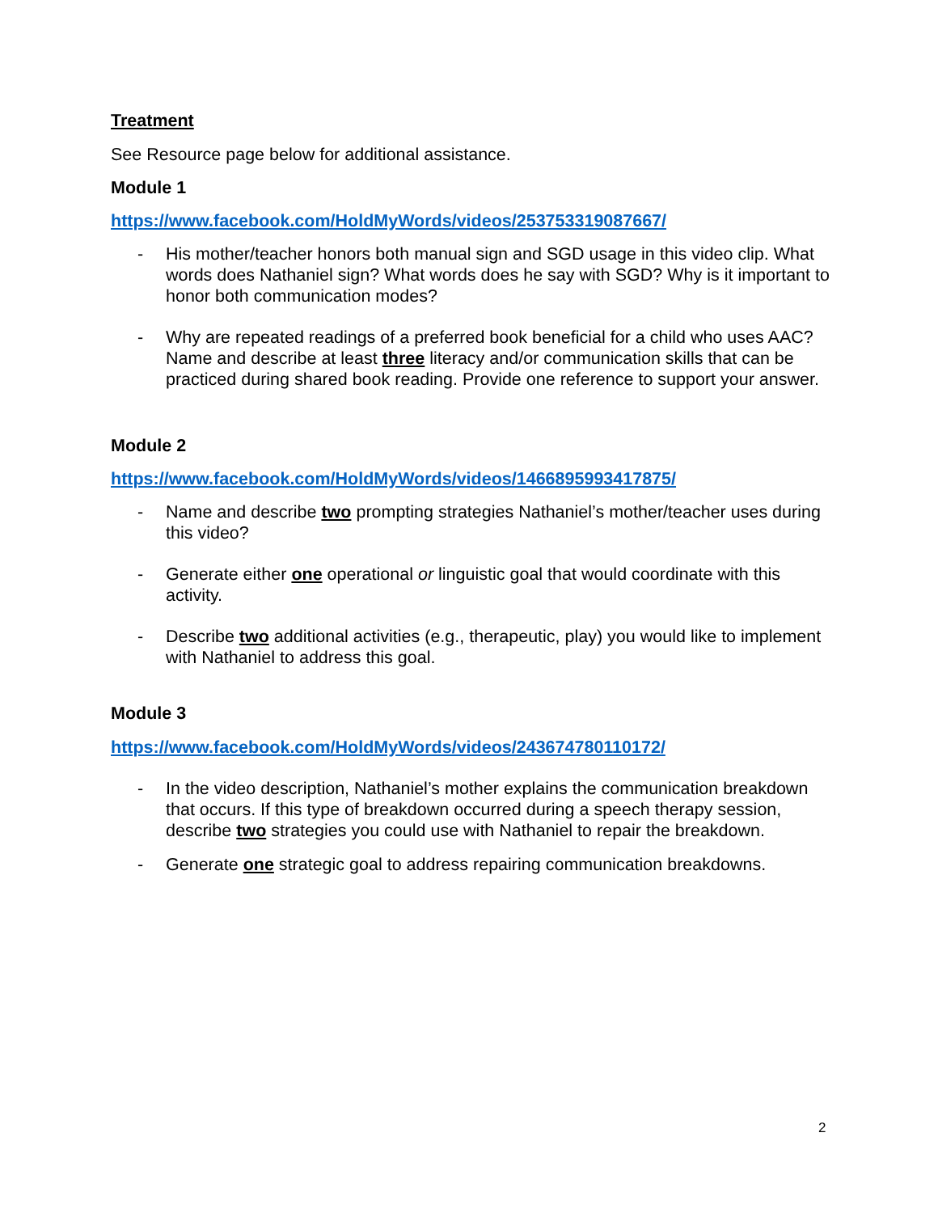Treatment
See Resource page below for additional assistance.
Module 1
https://www.facebook.com/HoldMyWords/videos/253753319087667/
- His mother/teacher honors both manual sign and SGD usage in this video clip. What words does Nathaniel sign? What words does he say with SGD? Why is it important to honor both communication modes?
- Why are repeated readings of a preferred book beneficial for a child who uses AAC? Name and describe at least three literacy and/or communication skills that can be practiced during shared book reading. Provide one reference to support your answer.
Module 2
https://www.facebook.com/HoldMyWords/videos/1466895993417875/
- Name and describe two prompting strategies Nathaniel’s mother/teacher uses during this video?
- Generate either one operational or linguistic goal that would coordinate with this activity.
- Describe two additional activities (e.g., therapeutic, play) you would like to implement with Nathaniel to address this goal.
Module 3
https://www.facebook.com/HoldMyWords/videos/243674780110172/
- In the video description, Nathaniel’s mother explains the communication breakdown that occurs. If this type of breakdown occurred during a speech therapy session, describe two strategies you could use with Nathaniel to repair the breakdown.
- Generate one strategic goal to address repairing communication breakdowns.
2